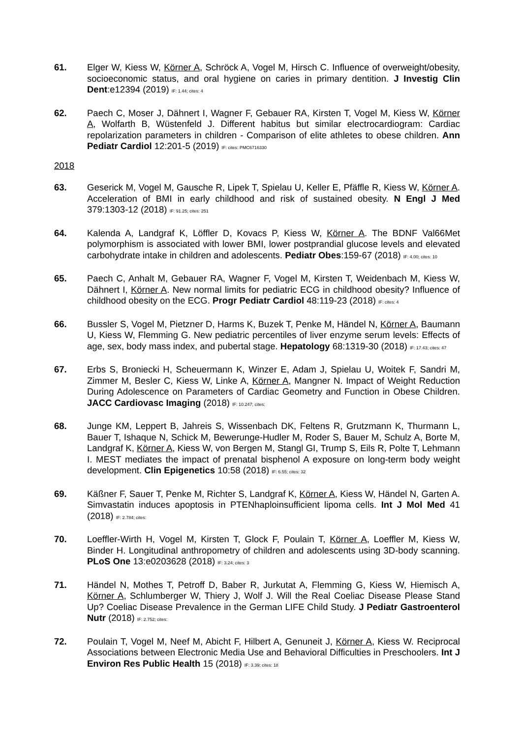61. Elger W, Kiess W, Körner A, Schröck A, Vogel M, Hirsch C. Influence of overweight/obesity, socioeconomic status, and oral hygiene on caries in primary dentition. J Investig Clin Dent:e12394 (2019) IF: 1.44; cites: 4
62. Paech C, Moser J, Dähnert I, Wagner F, Gebauer RA, Kirsten T, Vogel M, Kiess W, Körner A, Wolfarth B, Wüstenfeld J. Different habitus but similar electrocardiogram: Cardiac repolarization parameters in children - Comparison of elite athletes to obese children. Ann Pediatr Cardiol 12:201-5 (2019) IF: cites: PMC6716330
2018
63. Geserick M, Vogel M, Gausche R, Lipek T, Spielau U, Keller E, Pfäffle R, Kiess W, Körner A. Acceleration of BMI in early childhood and risk of sustained obesity. N Engl J Med 379:1303-12 (2018) IF: 91.25; cites: 251
64. Kalenda A, Landgraf K, Löffler D, Kovacs P, Kiess W, Körner A. The BDNF Val66Met polymorphism is associated with lower BMI, lower postprandial glucose levels and elevated carbohydrate intake in children and adolescents. Pediatr Obes:159-67 (2018) IF: 4.00; cites: 10
65. Paech C, Anhalt M, Gebauer RA, Wagner F, Vogel M, Kirsten T, Weidenbach M, Kiess W, Dähnert I, Körner A. New normal limits for pediatric ECG in childhood obesity? Influence of childhood obesity on the ECG. Progr Pediatr Cardiol 48:119-23 (2018) IF: cites: 4
66. Bussler S, Vogel M, Pietzner D, Harms K, Buzek T, Penke M, Händel N, Körner A, Baumann U, Kiess W, Flemming G. New pediatric percentiles of liver enzyme serum levels: Effects of age, sex, body mass index, and pubertal stage. Hepatology 68:1319-30 (2018) IF: 17.43; cites: 47
67. Erbs S, Broniecki H, Scheuermann K, Winzer E, Adam J, Spielau U, Woitek F, Sandri M, Zimmer M, Besler C, Kiess W, Linke A, Körner A, Mangner N. Impact of Weight Reduction During Adolescence on Parameters of Cardiac Geometry and Function in Obese Children. JACC Cardiovasc Imaging (2018) IF: 10.247; cites:
68. Junge KM, Leppert B, Jahreis S, Wissenbach DK, Feltens R, Grutzmann K, Thurmann L, Bauer T, Ishaque N, Schick M, Bewerunge-Hudler M, Roder S, Bauer M, Schulz A, Borte M, Landgraf K, Körner A, Kiess W, von Bergen M, Stangl GI, Trump S, Eils R, Polte T, Lehmann I. MEST mediates the impact of prenatal bisphenol A exposure on long-term body weight development. Clin Epigenetics 10:58 (2018) IF: 6.55; cites: 32
69. Käßner F, Sauer T, Penke M, Richter S, Landgraf K, Körner A, Kiess W, Händel N, Garten A. Simvastatin induces apoptosis in PTENhaploinsufficient lipoma cells. Int J Mol Med 41 (2018) IF: 2.784; cites:
70. Loeffler-Wirth H, Vogel M, Kirsten T, Glock F, Poulain T, Körner A, Loeffler M, Kiess W, Binder H. Longitudinal anthropometry of children and adolescents using 3D-body scanning. PLoS One 13:e0203628 (2018) IF: 3.24; cites: 3
71. Händel N, Mothes T, Petroff D, Baber R, Jurkutat A, Flemming G, Kiess W, Hiemisch A, Körner A, Schlumberger W, Thiery J, Wolf J. Will the Real Coeliac Disease Please Stand Up? Coeliac Disease Prevalence in the German LIFE Child Study. J Pediatr Gastroenterol Nutr (2018) IF: 2.752; cites:
72. Poulain T, Vogel M, Neef M, Abicht F, Hilbert A, Genuneit J, Körner A, Kiess W. Reciprocal Associations between Electronic Media Use and Behavioral Difficulties in Preschoolers. Int J Environ Res Public Health 15 (2018) IF: 3.39; cites: 18